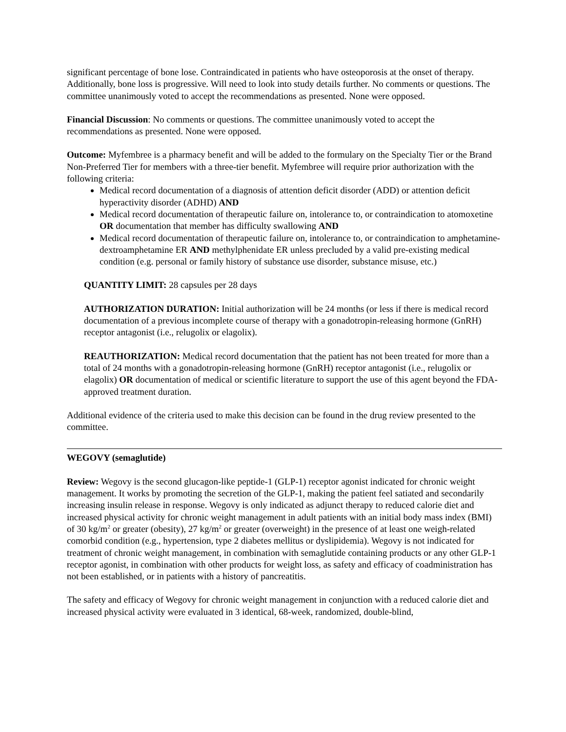significant percentage of bone lose. Contraindicated in patients who have osteoporosis at the onset of therapy. Additionally, bone loss is progressive. Will need to look into study details further. No comments or questions. The committee unanimously voted to accept the recommendations as presented. None were opposed.
Financial Discussion: No comments or questions. The committee unanimously voted to accept the recommendations as presented. None were opposed.
Outcome: Myfembree is a pharmacy benefit and will be added to the formulary on the Specialty Tier or the Brand Non-Preferred Tier for members with a three-tier benefit. Myfembree will require prior authorization with the following criteria:
Medical record documentation of a diagnosis of attention deficit disorder (ADD) or attention deficit hyperactivity disorder (ADHD) AND
Medical record documentation of therapeutic failure on, intolerance to, or contraindication to atomoxetine OR documentation that member has difficulty swallowing AND
Medical record documentation of therapeutic failure on, intolerance to, or contraindication to amphetamine-dextroamphetamine ER AND methylphenidate ER unless precluded by a valid pre-existing medical condition (e.g. personal or family history of substance use disorder, substance misuse, etc.)
QUANTITY LIMIT: 28 capsules per 28 days
AUTHORIZATION DURATION: Initial authorization will be 24 months (or less if there is medical record documentation of a previous incomplete course of therapy with a gonadotropin-releasing hormone (GnRH) receptor antagonist (i.e., relugolix or elagolix).
REAUTHORIZATION: Medical record documentation that the patient has not been treated for more than a total of 24 months with a gonadotropin-releasing hormone (GnRH) receptor antagonist (i.e., relugolix or elagolix) OR documentation of medical or scientific literature to support the use of this agent beyond the FDA-approved treatment duration.
Additional evidence of the criteria used to make this decision can be found in the drug review presented to the committee.
WEGOVY (semaglutide)
Review: Wegovy is the second glucagon-like peptide-1 (GLP-1) receptor agonist indicated for chronic weight management. It works by promoting the secretion of the GLP-1, making the patient feel satiated and secondarily increasing insulin release in response. Wegovy is only indicated as adjunct therapy to reduced calorie diet and increased physical activity for chronic weight management in adult patients with an initial body mass index (BMI) of 30 kg/m<sup>2</sup> or greater (obesity), 27 kg/m<sup>2</sup> or greater (overweight) in the presence of at least one weigh-related comorbid condition (e.g., hypertension, type 2 diabetes mellitus or dyslipidemia). Wegovy is not indicated for treatment of chronic weight management, in combination with semaglutide containing products or any other GLP-1 receptor agonist, in combination with other products for weight loss, as safety and efficacy of coadministration has not been established, or in patients with a history of pancreatitis.
The safety and efficacy of Wegovy for chronic weight management in conjunction with a reduced calorie diet and increased physical activity were evaluated in 3 identical, 68-week, randomized, double-blind,